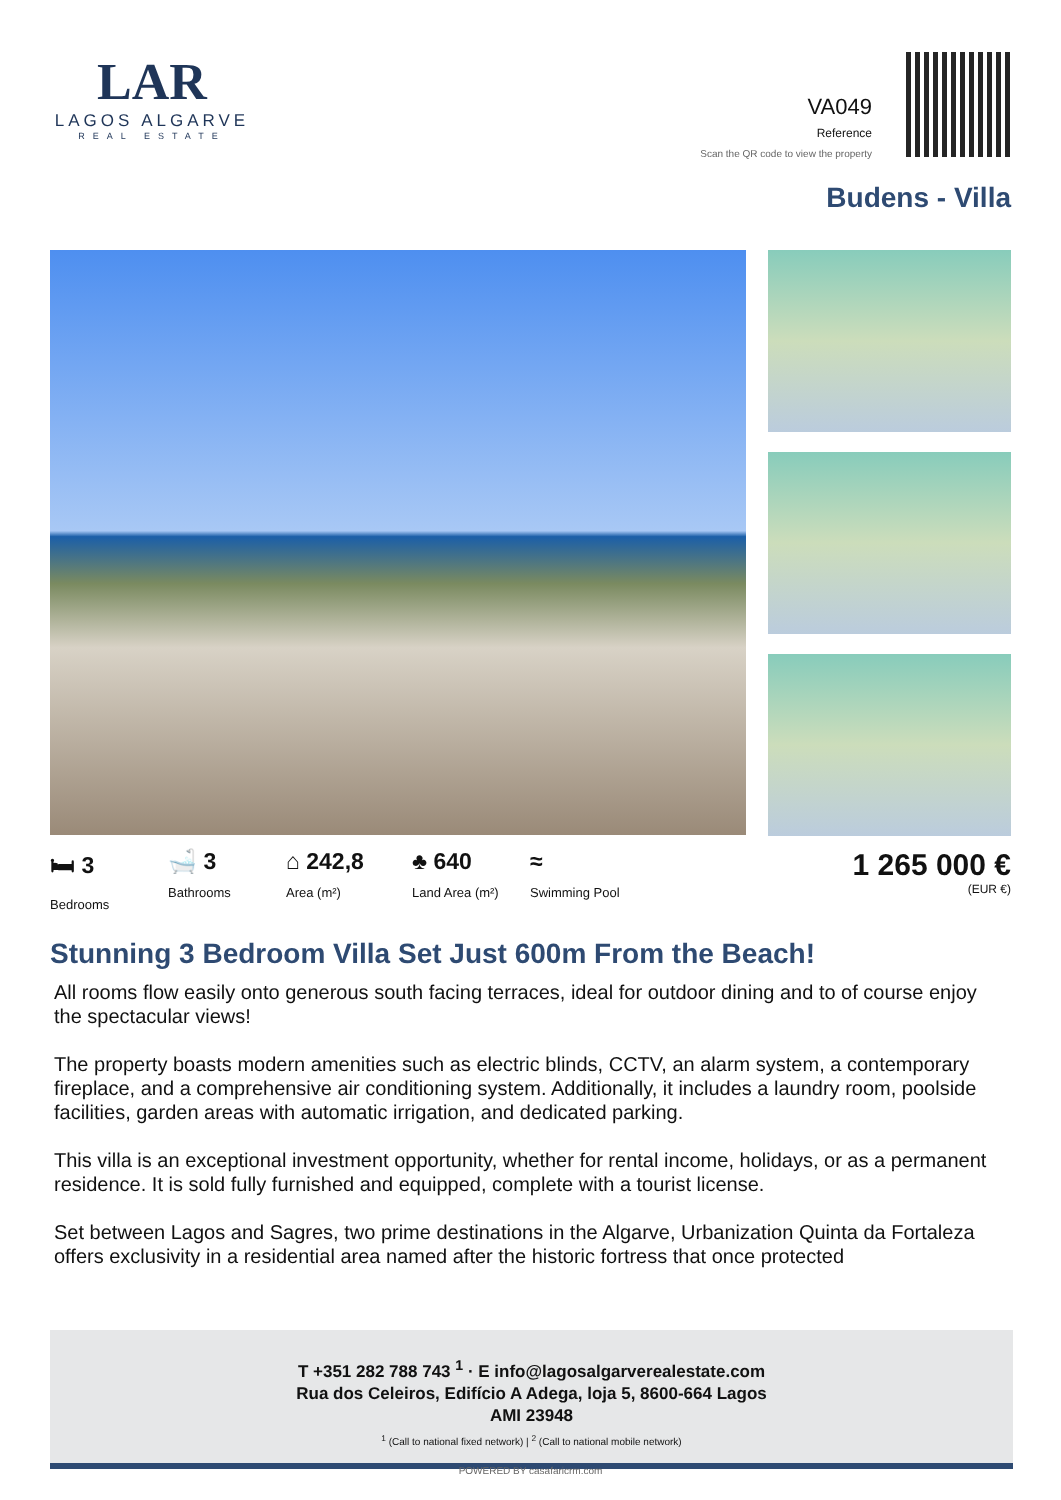LAR
LAGOS ALGARVE
REAL ESTATE
VA049
Reference
Scan the QR code to view the property
Budens - Villa
🛏 3
Bedrooms
🛁 3
Bathrooms
⌂ 242,8
Area (m²)
♣ 640
Land Area (m²)
≈
Swimming Pool
1 265 000 €
(EUR €)
Stunning 3 Bedroom Villa Set Just 600m From the Beach!
All rooms flow easily onto generous south facing terraces, ideal for outdoor dining and to of course enjoy the spectacular views!
The property boasts modern amenities such as electric blinds, CCTV, an alarm system, a contemporary fireplace, and a comprehensive air conditioning system. Additionally, it includes a laundry room, poolside facilities, garden areas with automatic irrigation, and dedicated parking.
This villa is an exceptional investment opportunity, whether for rental income, holidays, or as a permanent residence. It is sold fully furnished and equipped, complete with a tourist license.
Set between Lagos and Sagres, two prime destinations in the Algarve, Urbanization Quinta da Fortaleza offers exclusivity in a residential area named after the historic fortress that once protected
T +351 282 788 743 <sup>1</sup> · E info@lagosalgarverealestate.com
Rua dos Celeiros, Edifício A Adega, loja 5, 8600-664 Lagos
AMI 23948
<sup>1</sup> (Call to national fixed network) | <sup>2</sup> (Call to national mobile network)
POWERED BY casafaricrm.com